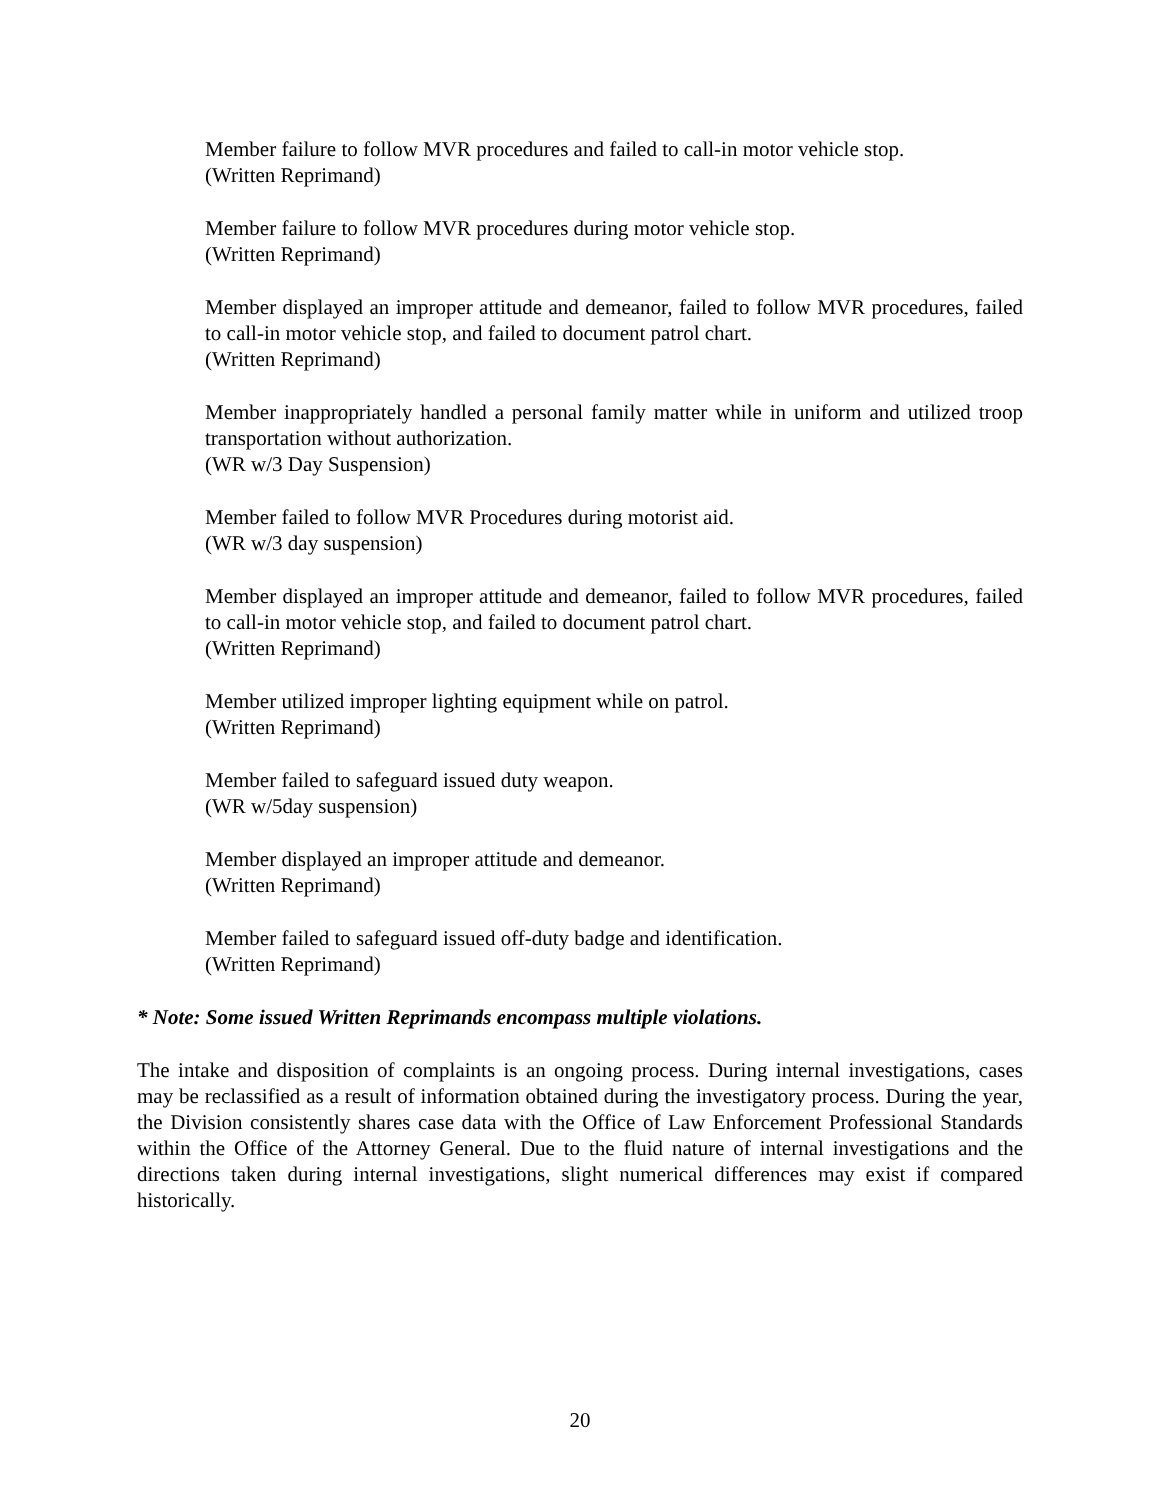Member failure to follow MVR procedures and failed to call-in motor vehicle stop.
(Written Reprimand)
Member failure to follow MVR procedures during motor vehicle stop.
(Written Reprimand)
Member displayed an improper attitude and demeanor, failed to follow MVR procedures, failed to call-in motor vehicle stop, and failed to document patrol chart.
(Written Reprimand)
Member inappropriately handled a personal family matter while in uniform and utilized troop transportation without authorization.
(WR w/3 Day Suspension)
Member failed to follow MVR Procedures during motorist aid.
(WR w/3 day suspension)
Member displayed an improper attitude and demeanor, failed to follow MVR procedures, failed to call-in motor vehicle stop, and failed to document patrol chart.
(Written Reprimand)
Member utilized improper lighting equipment while on patrol.
(Written Reprimand)
Member failed to safeguard issued duty weapon.
(WR w/5day suspension)
Member displayed an improper attitude and demeanor.
(Written Reprimand)
Member failed to safeguard issued off-duty badge and identification.
(Written Reprimand)
* Note: Some issued Written Reprimands encompass multiple violations.
The intake and disposition of complaints is an ongoing process. During internal investigations, cases may be reclassified as a result of information obtained during the investigatory process. During the year, the Division consistently shares case data with the Office of Law Enforcement Professional Standards within the Office of the Attorney General. Due to the fluid nature of internal investigations and the directions taken during internal investigations, slight numerical differences may exist if compared historically.
20